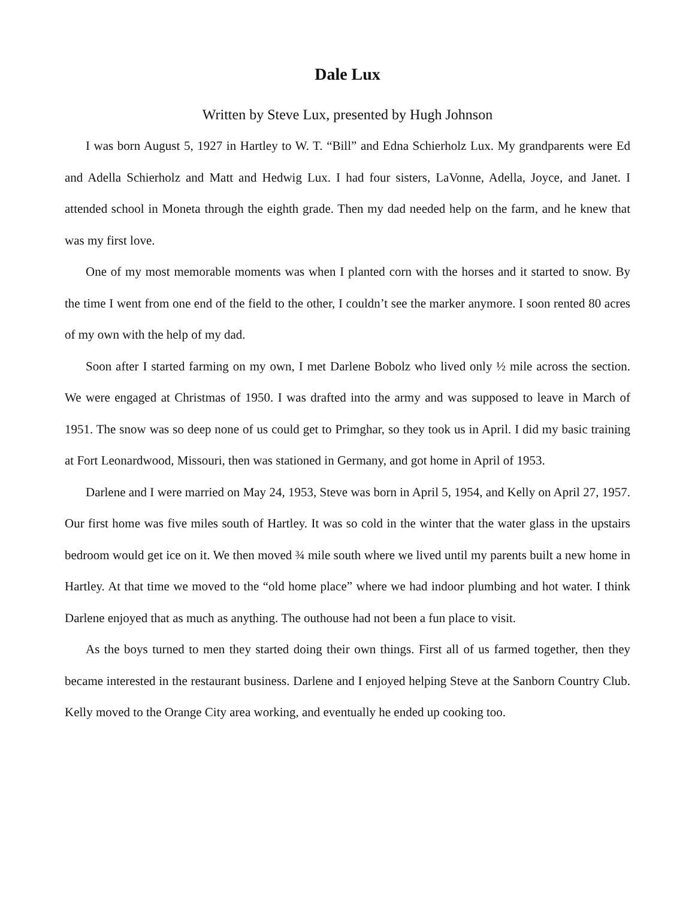Dale Lux
Written by Steve Lux, presented by Hugh Johnson
I was born August 5, 1927 in Hartley to W. T. “Bill” and Edna Schierholz Lux. My grandparents were Ed and Adella Schierholz and Matt and Hedwig Lux. I had four sisters, LaVonne, Adella, Joyce, and Janet. I attended school in Moneta through the eighth grade. Then my dad needed help on the farm, and he knew that was my first love.
One of my most memorable moments was when I planted corn with the horses and it started to snow. By the time I went from one end of the field to the other, I couldn’t see the marker anymore. I soon rented 80 acres of my own with the help of my dad.
Soon after I started farming on my own, I met Darlene Bobolz who lived only ½ mile across the section. We were engaged at Christmas of 1950. I was drafted into the army and was supposed to leave in March of 1951. The snow was so deep none of us could get to Primghar, so they took us in April. I did my basic training at Fort Leonardwood, Missouri, then was stationed in Germany, and got home in April of 1953.
Darlene and I were married on May 24, 1953, Steve was born in April 5, 1954, and Kelly on April 27, 1957. Our first home was five miles south of Hartley. It was so cold in the winter that the water glass in the upstairs bedroom would get ice on it. We then moved ¾ mile south where we lived until my parents built a new home in Hartley. At that time we moved to the “old home place” where we had indoor plumbing and hot water. I think Darlene enjoyed that as much as anything. The outhouse had not been a fun place to visit.
As the boys turned to men they started doing their own things. First all of us farmed together, then they became interested in the restaurant business. Darlene and I enjoyed helping Steve at the Sanborn Country Club. Kelly moved to the Orange City area working, and eventually he ended up cooking too.